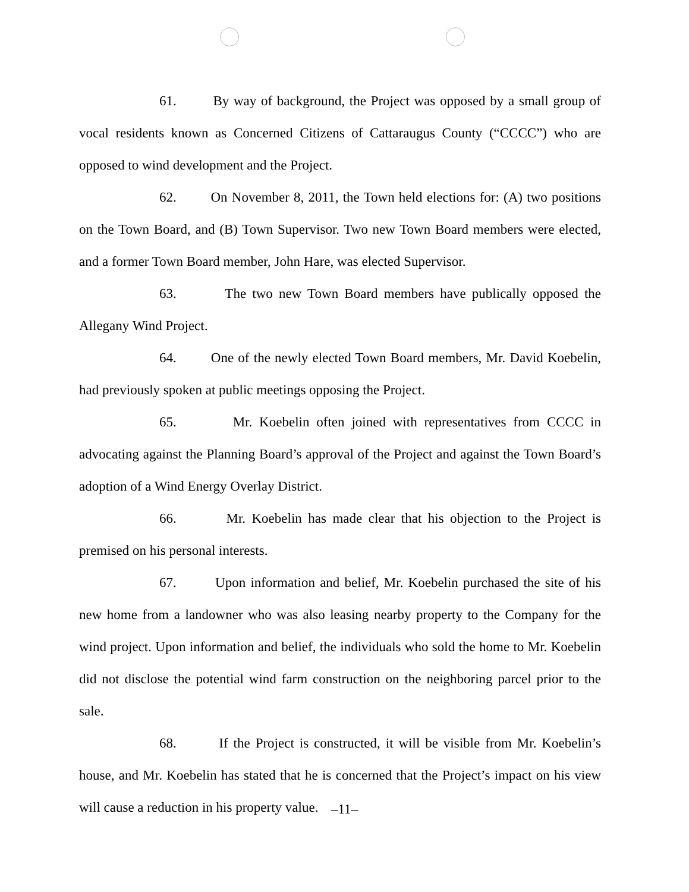61. By way of background, the Project was opposed by a small group of vocal residents known as Concerned Citizens of Cattaraugus County (“CCCC”) who are opposed to wind development and the Project.
62. On November 8, 2011, the Town held elections for: (A) two positions on the Town Board, and (B) Town Supervisor. Two new Town Board members were elected, and a former Town Board member, John Hare, was elected Supervisor.
63. The two new Town Board members have publically opposed the Allegany Wind Project.
64. One of the newly elected Town Board members, Mr. David Koebelin, had previously spoken at public meetings opposing the Project.
65. Mr. Koebelin often joined with representatives from CCCC in advocating against the Planning Board’s approval of the Project and against the Town Board’s adoption of a Wind Energy Overlay District.
66. Mr. Koebelin has made clear that his objection to the Project is premised on his personal interests.
67. Upon information and belief, Mr. Koebelin purchased the site of his new home from a landowner who was also leasing nearby property to the Company for the wind project. Upon information and belief, the individuals who sold the home to Mr. Koebelin did not disclose the potential wind farm construction on the neighboring parcel prior to the sale.
68. If the Project is constructed, it will be visible from Mr. Koebelin’s house, and Mr. Koebelin has stated that he is concerned that the Project’s impact on his view will cause a reduction in his property value.
–11–